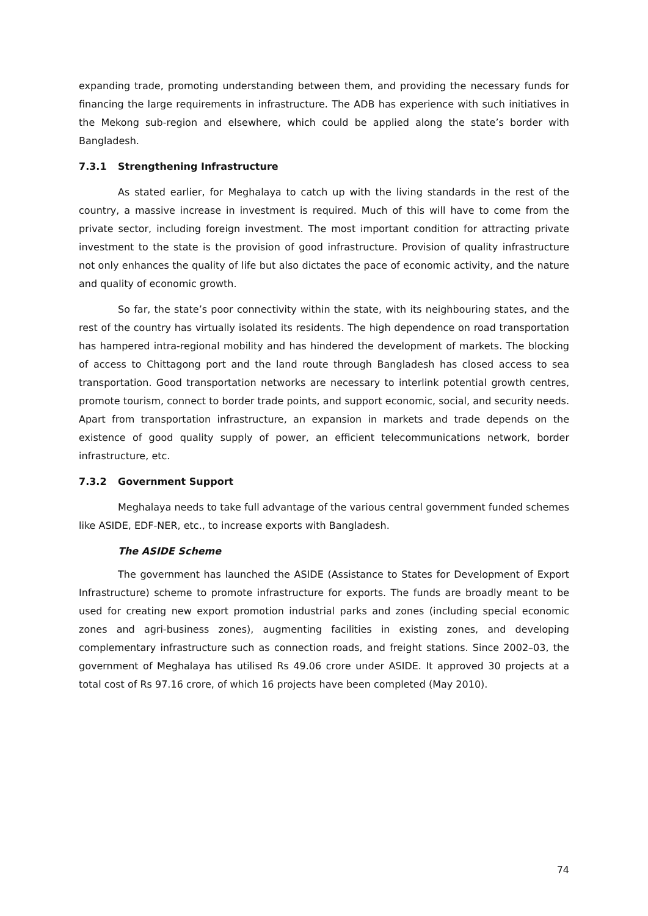expanding trade, promoting understanding between them, and providing the necessary funds for financing the large requirements in infrastructure. The ADB has experience with such initiatives in the Mekong sub-region and elsewhere, which could be applied along the state’s border with Bangladesh.
7.3.1 Strengthening Infrastructure
As stated earlier, for Meghalaya to catch up with the living standards in the rest of the country, a massive increase in investment is required. Much of this will have to come from the private sector, including foreign investment. The most important condition for attracting private investment to the state is the provision of good infrastructure. Provision of quality infrastructure not only enhances the quality of life but also dictates the pace of economic activity, and the nature and quality of economic growth.
So far, the state’s poor connectivity within the state, with its neighbouring states, and the rest of the country has virtually isolated its residents. The high dependence on road transportation has hampered intra-regional mobility and has hindered the development of markets. The blocking of access to Chittagong port and the land route through Bangladesh has closed access to sea transportation. Good transportation networks are necessary to interlink potential growth centres, promote tourism, connect to border trade points, and support economic, social, and security needs. Apart from transportation infrastructure, an expansion in markets and trade depends on the existence of good quality supply of power, an efficient telecommunications network, border infrastructure, etc.
7.3.2 Government Support
Meghalaya needs to take full advantage of the various central government funded schemes like ASIDE, EDF-NER, etc., to increase exports with Bangladesh.
The ASIDE Scheme
The government has launched the ASIDE (Assistance to States for Development of Export Infrastructure) scheme to promote infrastructure for exports. The funds are broadly meant to be used for creating new export promotion industrial parks and zones (including special economic zones and agri-business zones), augmenting facilities in existing zones, and developing complementary infrastructure such as connection roads, and freight stations. Since 2002–03, the government of Meghalaya has utilised Rs 49.06 crore under ASIDE. It approved 30 projects at a total cost of Rs 97.16 crore, of which 16 projects have been completed (May 2010).
74